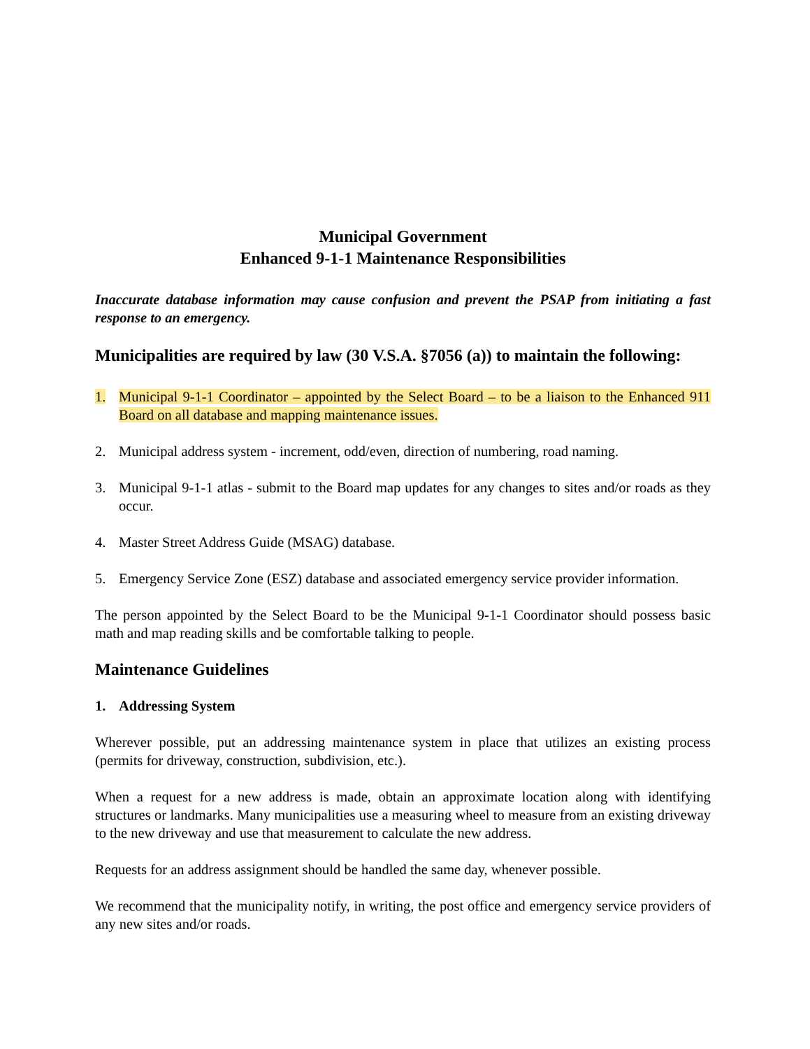Municipal Government
Enhanced 9-1-1 Maintenance Responsibilities
Inaccurate database information may cause confusion and prevent the PSAP from initiating a fast response to an emergency.
Municipalities are required by law (30 V.S.A. §7056 (a)) to maintain the following:
1. Municipal 9-1-1 Coordinator – appointed by the Select Board – to be a liaison to the Enhanced 911 Board on all database and mapping maintenance issues.
2. Municipal address system - increment, odd/even, direction of numbering, road naming.
3. Municipal 9-1-1 atlas - submit to the Board map updates for any changes to sites and/or roads as they occur.
4. Master Street Address Guide (MSAG) database.
5. Emergency Service Zone (ESZ) database and associated emergency service provider information.
The person appointed by the Select Board to be the Municipal 9-1-1 Coordinator should possess basic math and map reading skills and be comfortable talking to people.
Maintenance Guidelines
1. Addressing System
Wherever possible, put an addressing maintenance system in place that utilizes an existing process (permits for driveway, construction, subdivision, etc.).
When a request for a new address is made, obtain an approximate location along with identifying structures or landmarks. Many municipalities use a measuring wheel to measure from an existing driveway to the new driveway and use that measurement to calculate the new address.
Requests for an address assignment should be handled the same day, whenever possible.
We recommend that the municipality notify, in writing, the post office and emergency service providers of any new sites and/or roads.